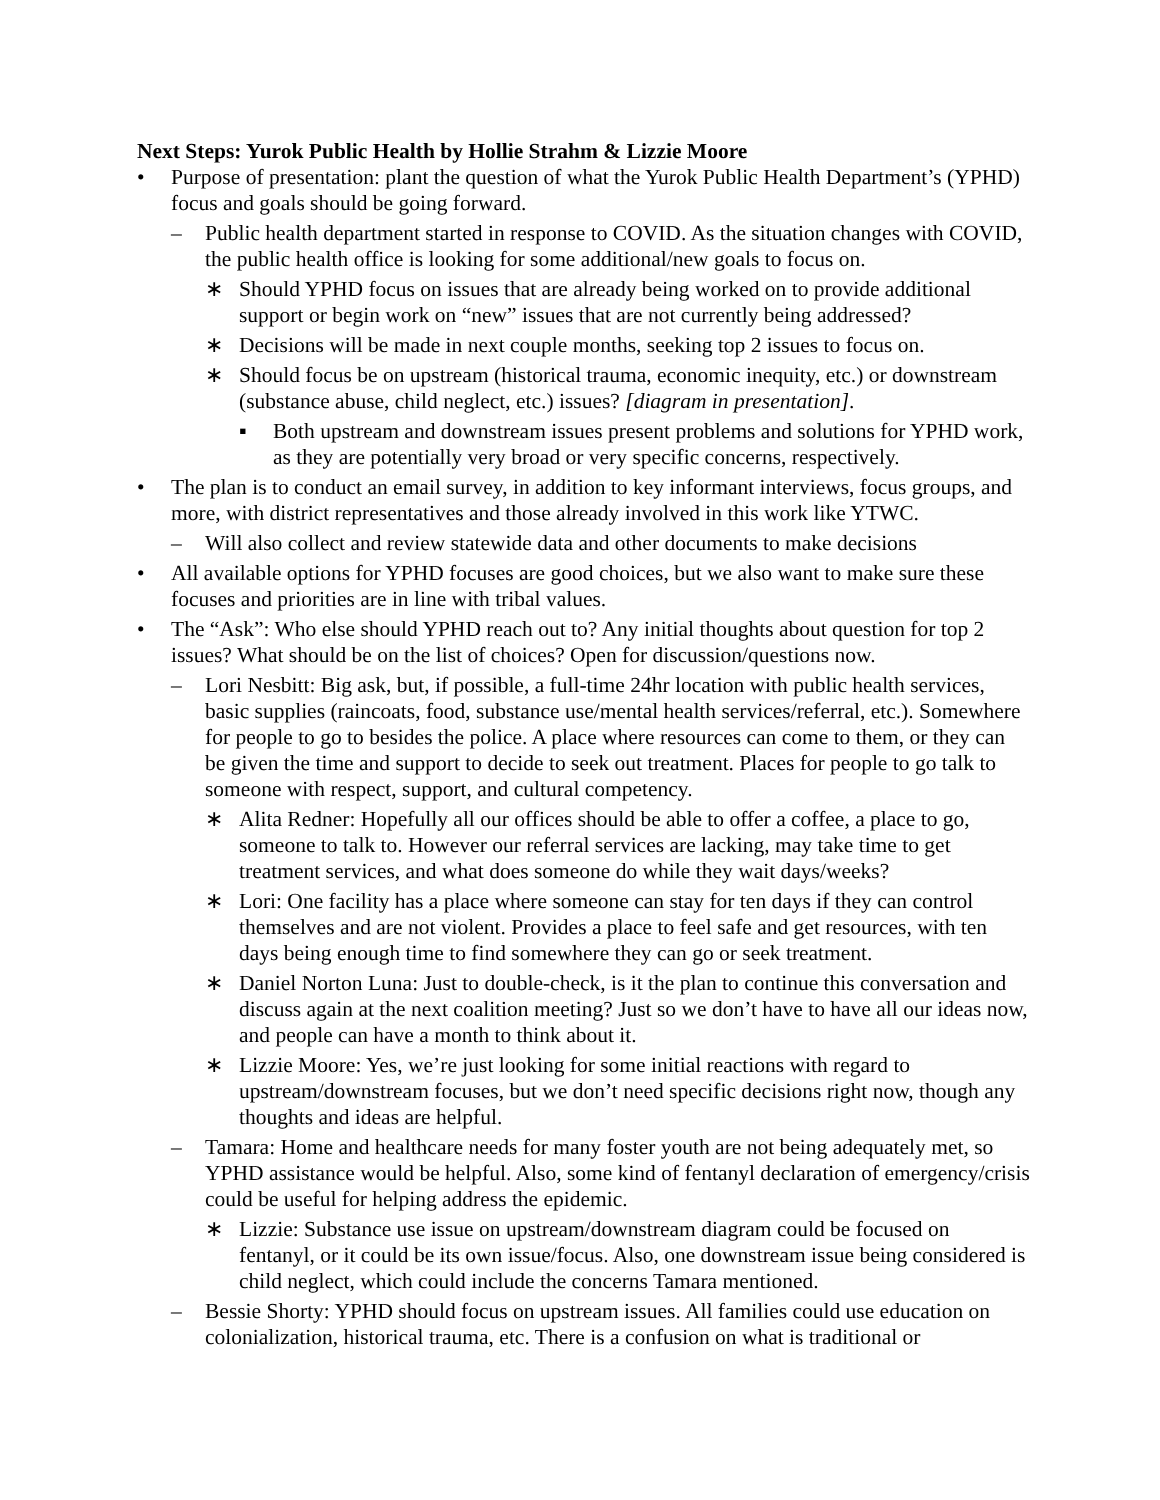Next Steps: Yurok Public Health by Hollie Strahm & Lizzie Moore
• Purpose of presentation: plant the question of what the Yurok Public Health Department’s (YPHD) focus and goals should be going forward.
– Public health department started in response to COVID. As the situation changes with COVID, the public health office is looking for some additional/new goals to focus on.
∗ Should YPHD focus on issues that are already being worked on to provide additional support or begin work on “new” issues that are not currently being addressed?
∗ Decisions will be made in next couple months, seeking top 2 issues to focus on.
∗ Should focus be on upstream (historical trauma, economic inequity, etc.) or downstream (substance abuse, child neglect, etc.) issues? [diagram in presentation].
▪ Both upstream and downstream issues present problems and solutions for YPHD work, as they are potentially very broad or very specific concerns, respectively.
• The plan is to conduct an email survey, in addition to key informant interviews, focus groups, and more, with district representatives and those already involved in this work like YTWC.
– Will also collect and review statewide data and other documents to make decisions
• All available options for YPHD focuses are good choices, but we also want to make sure these focuses and priorities are in line with tribal values.
• The “Ask”: Who else should YPHD reach out to? Any initial thoughts about question for top 2 issues? What should be on the list of choices? Open for discussion/questions now.
– Lori Nesbitt: Big ask, but, if possible, a full-time 24hr location with public health services, basic supplies (raincoats, food, substance use/mental health services/referral, etc.). Somewhere for people to go to besides the police. A place where resources can come to them, or they can be given the time and support to decide to seek out treatment. Places for people to go talk to someone with respect, support, and cultural competency.
∗ Alita Redner: Hopefully all our offices should be able to offer a coffee, a place to go, someone to talk to. However our referral services are lacking, may take time to get treatment services, and what does someone do while they wait days/weeks?
∗ Lori: One facility has a place where someone can stay for ten days if they can control themselves and are not violent. Provides a place to feel safe and get resources, with ten days being enough time to find somewhere they can go or seek treatment.
∗ Daniel Norton Luna: Just to double-check, is it the plan to continue this conversation and discuss again at the next coalition meeting? Just so we don’t have to have all our ideas now, and people can have a month to think about it.
∗ Lizzie Moore: Yes, we’re just looking for some initial reactions with regard to upstream/downstream focuses, but we don’t need specific decisions right now, though any thoughts and ideas are helpful.
– Tamara: Home and healthcare needs for many foster youth are not being adequately met, so YPHD assistance would be helpful. Also, some kind of fentanyl declaration of emergency/crisis could be useful for helping address the epidemic.
∗ Lizzie: Substance use issue on upstream/downstream diagram could be focused on fentanyl, or it could be its own issue/focus. Also, one downstream issue being considered is child neglect, which could include the concerns Tamara mentioned.
– Bessie Shorty: YPHD should focus on upstream issues. All families could use education on colonialization, historical trauma, etc. There is a confusion on what is traditional or